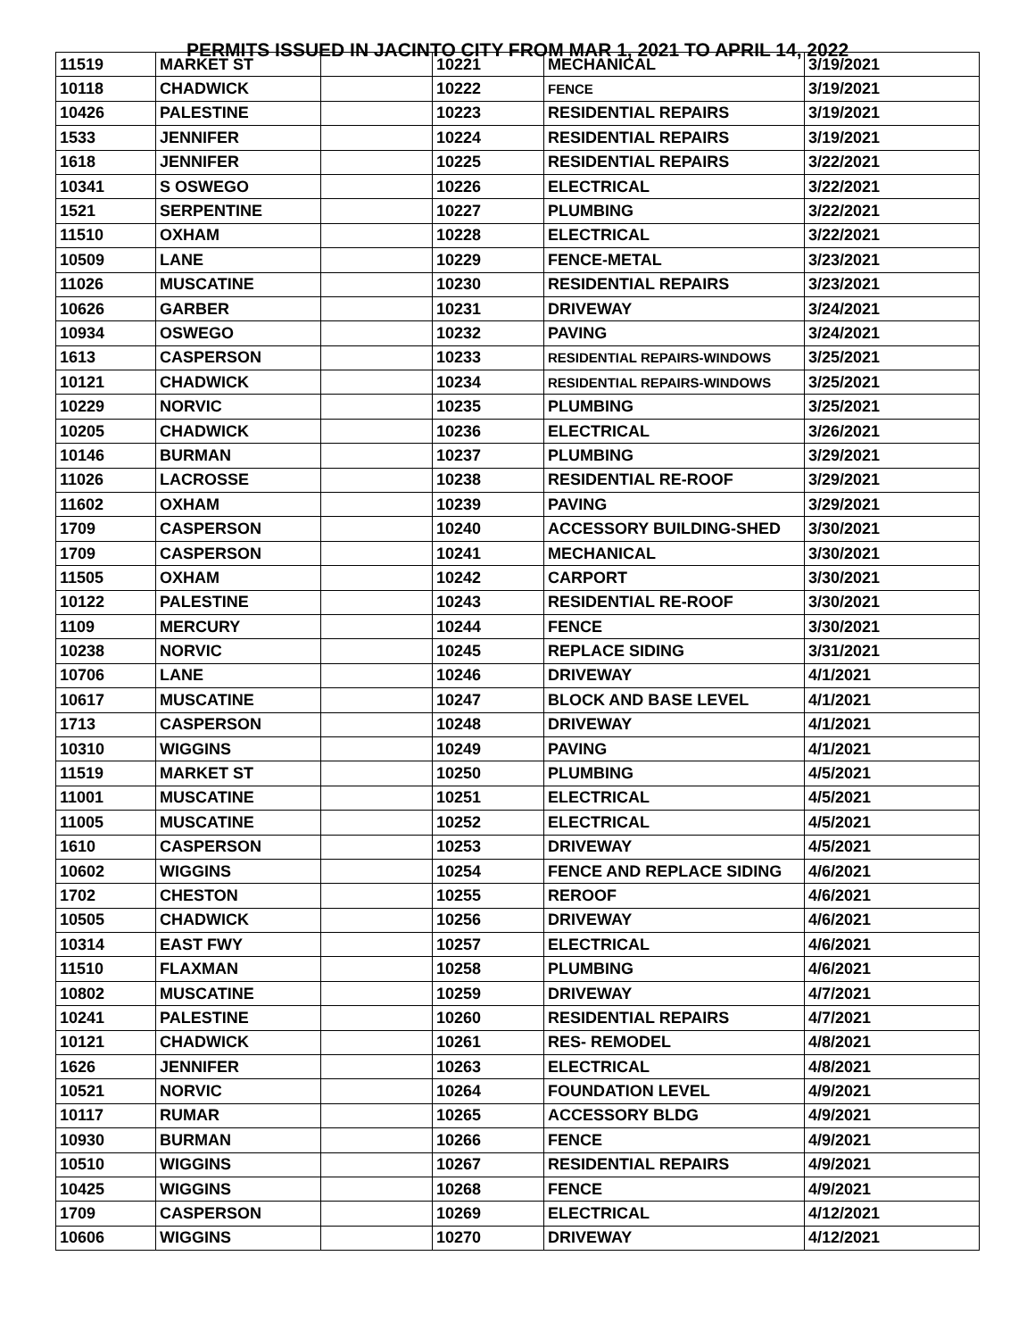PERMITS ISSUED IN JACINTO CITY FROM MAR 1, 2021 TO APRIL 14, 2022
| 11519 | MARKET ST | | 10221 | MECHANICAL | 3/19/2021 |
| 10118 | CHADWICK | | 10222 | FENCE | 3/19/2021 |
| 10426 | PALESTINE | | 10223 | RESIDENTIAL REPAIRS | 3/19/2021 |
| 1533 | JENNIFER | | 10224 | RESIDENTIAL REPAIRS | 3/19/2021 |
| 1618 | JENNIFER | | 10225 | RESIDENTIAL REPAIRS | 3/22/2021 |
| 10341 | S OSWEGO | | 10226 | ELECTRICAL | 3/22/2021 |
| 1521 | SERPENTINE | | 10227 | PLUMBING | 3/22/2021 |
| 11510 | OXHAM | | 10228 | ELECTRICAL | 3/22/2021 |
| 10509 | LANE | | 10229 | FENCE-METAL | 3/23/2021 |
| 11026 | MUSCATINE | | 10230 | RESIDENTIAL REPAIRS | 3/23/2021 |
| 10626 | GARBER | | 10231 | DRIVEWAY | 3/24/2021 |
| 10934 | OSWEGO | | 10232 | PAVING | 3/24/2021 |
| 1613 | CASPERSON | | 10233 | RESIDENTIAL REPAIRS-WINDOWS | 3/25/2021 |
| 10121 | CHADWICK | | 10234 | RESIDENTIAL REPAIRS-WINDOWS | 3/25/2021 |
| 10229 | NORVIC | | 10235 | PLUMBING | 3/25/2021 |
| 10205 | CHADWICK | | 10236 | ELECTRICAL | 3/26/2021 |
| 10146 | BURMAN | | 10237 | PLUMBING | 3/29/2021 |
| 11026 | LACROSSE | | 10238 | RESIDENTIAL RE-ROOF | 3/29/2021 |
| 11602 | OXHAM | | 10239 | PAVING | 3/29/2021 |
| 1709 | CASPERSON | | 10240 | ACCESSORY BUILDING-SHED | 3/30/2021 |
| 1709 | CASPERSON | | 10241 | MECHANICAL | 3/30/2021 |
| 11505 | OXHAM | | 10242 | CARPORT | 3/30/2021 |
| 10122 | PALESTINE | | 10243 | RESIDENTIAL RE-ROOF | 3/30/2021 |
| 1109 | MERCURY | | 10244 | FENCE | 3/30/2021 |
| 10238 | NORVIC | | 10245 | REPLACE SIDING | 3/31/2021 |
| 10706 | LANE | | 10246 | DRIVEWAY | 4/1/2021 |
| 10617 | MUSCATINE | | 10247 | BLOCK AND BASE LEVEL | 4/1/2021 |
| 1713 | CASPERSON | | 10248 | DRIVEWAY | 4/1/2021 |
| 10310 | WIGGINS | | 10249 | PAVING | 4/1/2021 |
| 11519 | MARKET ST | | 10250 | PLUMBING | 4/5/2021 |
| 11001 | MUSCATINE | | 10251 | ELECTRICAL | 4/5/2021 |
| 11005 | MUSCATINE | | 10252 | ELECTRICAL | 4/5/2021 |
| 1610 | CASPERSON | | 10253 | DRIVEWAY | 4/5/2021 |
| 10602 | WIGGINS | | 10254 | FENCE AND REPLACE SIDING | 4/6/2021 |
| 1702 | CHESTON | | 10255 | REROOF | 4/6/2021 |
| 10505 | CHADWICK | | 10256 | DRIVEWAY | 4/6/2021 |
| 10314 | EAST FWY | | 10257 | ELECTRICAL | 4/6/2021 |
| 11510 | FLAXMAN | | 10258 | PLUMBING | 4/6/2021 |
| 10802 | MUSCATINE | | 10259 | DRIVEWAY | 4/7/2021 |
| 10241 | PALESTINE | | 10260 | RESIDENTIAL REPAIRS | 4/7/2021 |
| 10121 | CHADWICK | | 10261 | RES- REMODEL | 4/8/2021 |
| 1626 | JENNIFER | | 10263 | ELECTRICAL | 4/8/2021 |
| 10521 | NORVIC | | 10264 | FOUNDATION LEVEL | 4/9/2021 |
| 10117 | RUMAR | | 10265 | ACCESSORY BLDG | 4/9/2021 |
| 10930 | BURMAN | | 10266 | FENCE | 4/9/2021 |
| 10510 | WIGGINS | | 10267 | RESIDENTIAL REPAIRS | 4/9/2021 |
| 10425 | WIGGINS | | 10268 | FENCE | 4/9/2021 |
| 1709 | CASPERSON | | 10269 | ELECTRICAL | 4/12/2021 |
| 10606 | WIGGINS | | 10270 | DRIVEWAY | 4/12/2021 |